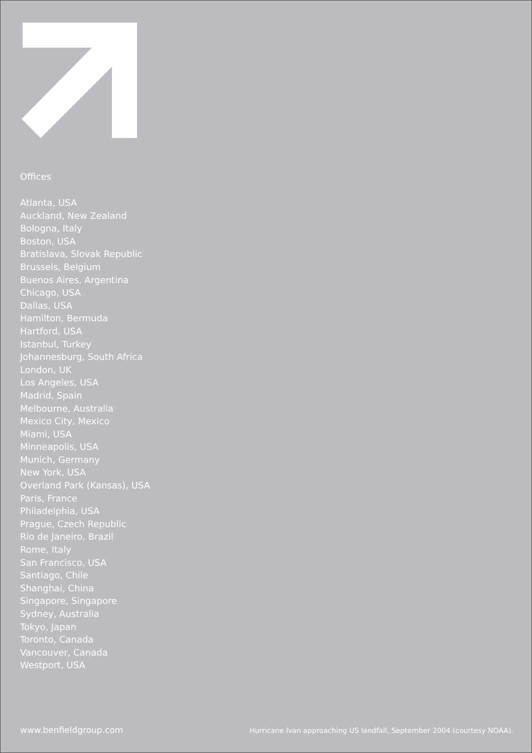Offices
Atlanta, USA
Auckland, New Zealand
Bologna, Italy
Boston, USA
Bratislava, Slovak Republic
Brussels, Belgium
Buenos Aires, Argentina
Chicago, USA
Dallas, USA
Hamilton, Bermuda
Hartford, USA
Istanbul, Turkey
Johannesburg, South Africa
London, UK
Los Angeles, USA
Madrid, Spain
Melbourne, Australia
Mexico City, Mexico
Miami, USA
Minneapolis, USA
Munich, Germany
New York, USA
Overland Park (Kansas), USA
Paris, France
Philadelphia, USA
Prague, Czech Republic
Rio de Janeiro, Brazil
Rome, Italy
San Francisco, USA
Santiago, Chile
Shanghai, China
Singapore, Singapore
Sydney, Australia
Tokyo, Japan
Toronto, Canada
Vancouver, Canada
Westport, USA
www.benfieldgroup.com Hurricane Ivan approaching US landfall, September 2004 (courtesy NOAA).